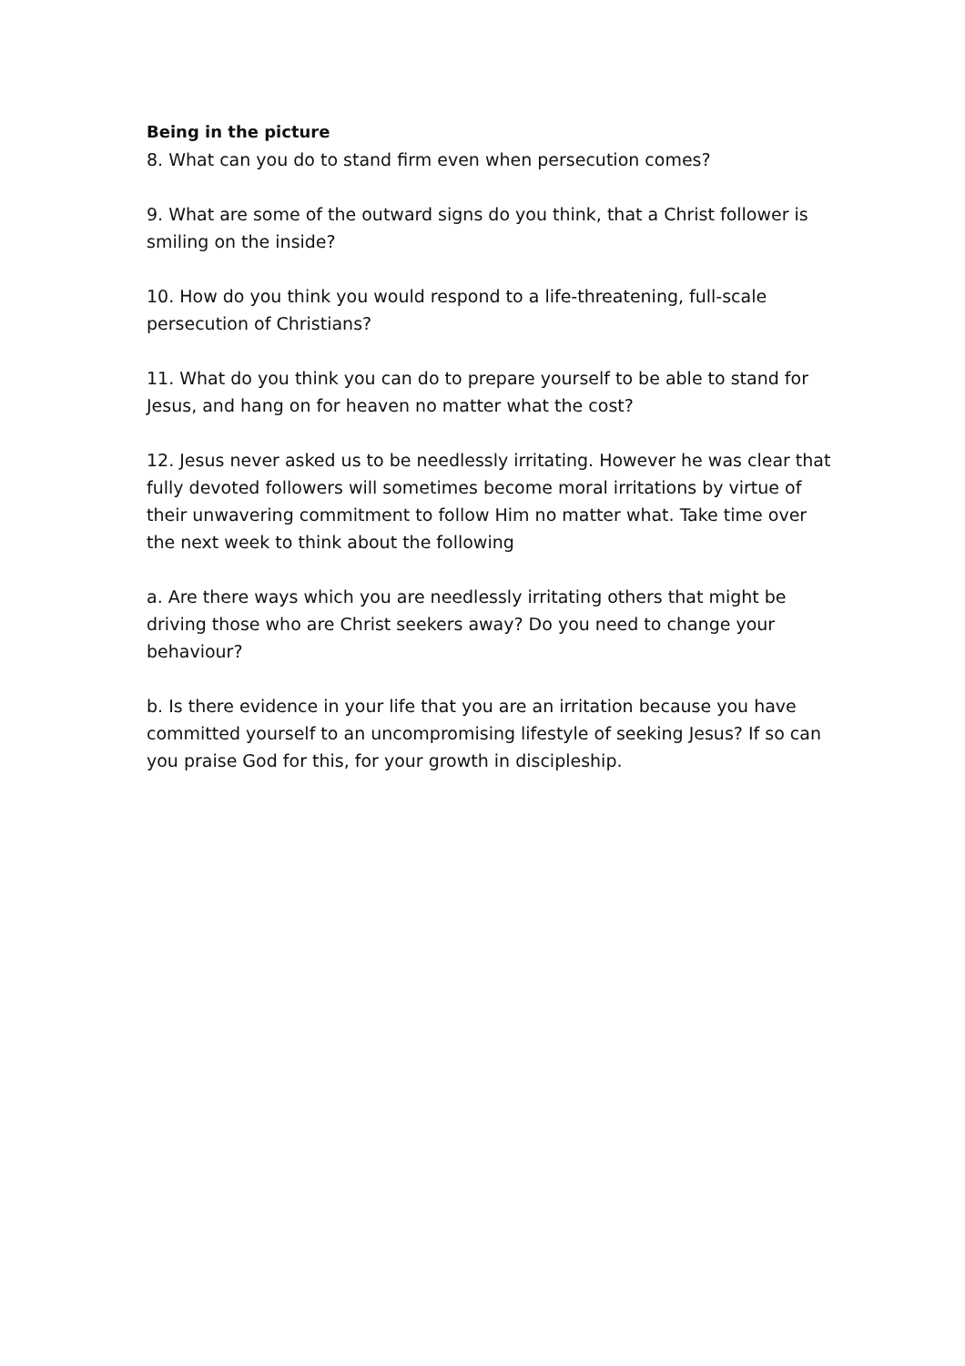Being in the picture
8. What can you do to stand firm even when persecution comes?
9. What are some of the outward signs do you think, that a Christ follower is smiling on the inside?
10. How do you think you would respond to a life-threatening, full-scale persecution of Christians?
11. What do you think you can do to prepare yourself to be able to stand for Jesus, and hang on for heaven no matter what the cost?
12. Jesus never asked us to be needlessly irritating. However he was clear that fully devoted followers will sometimes become moral irritations by virtue of their unwavering commitment to follow Him no matter what. Take time over the next week to think about the following
a. Are there ways which you are needlessly irritating others that might be driving those who are Christ seekers away? Do you need to change your behaviour?
b. Is there evidence in your life that you are an irritation because you have committed yourself to an uncompromising lifestyle of seeking Jesus? If so can you praise God for this, for your growth in discipleship.